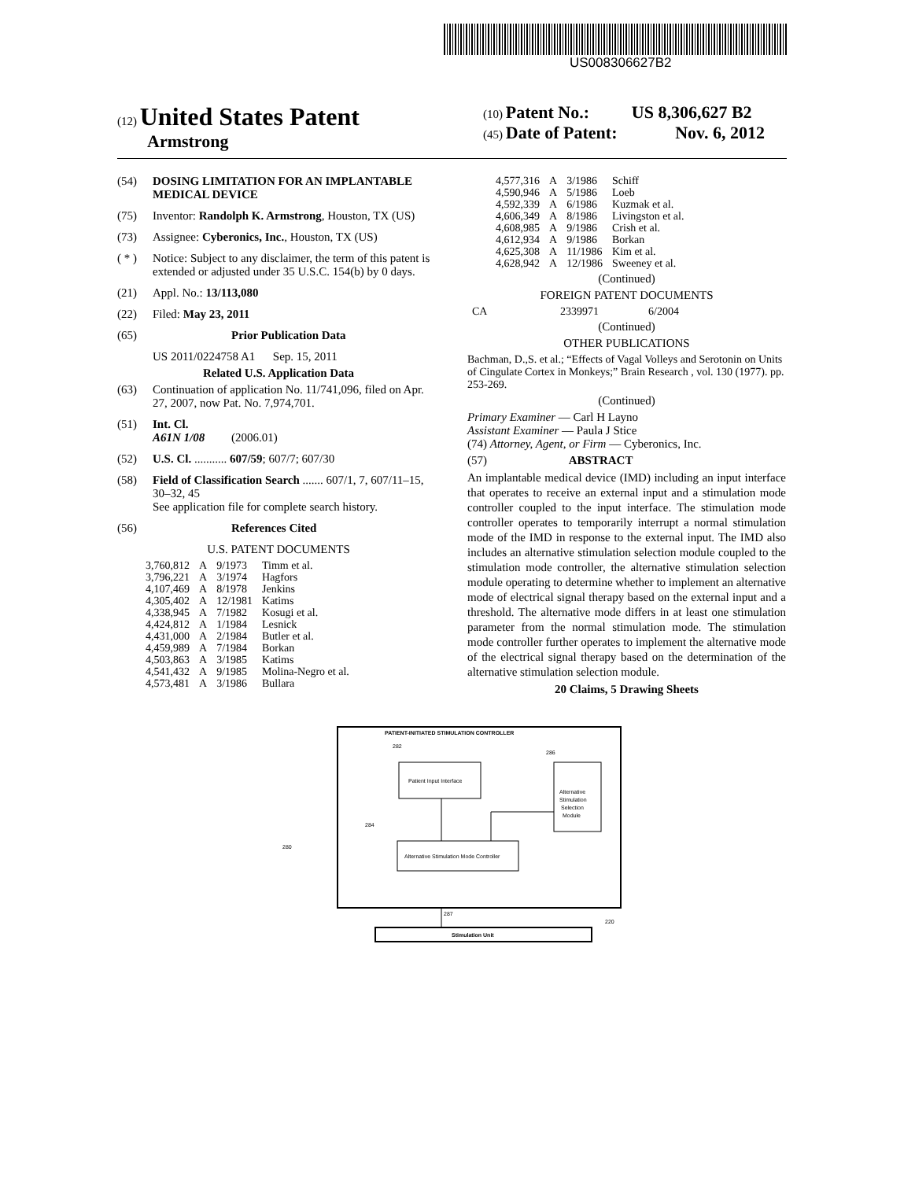US008306627B2
(12) United States Patent
Armstrong
(10) Patent No.: US 8,306,627 B2
(45) Date of Patent: Nov. 6, 2012
(54) DOSING LIMITATION FOR AN IMPLANTABLE MEDICAL DEVICE
(75) Inventor: Randolph K. Armstrong, Houston, TX (US)
(73) Assignee: Cyberonics, Inc., Houston, TX (US)
( * ) Notice: Subject to any disclaimer, the term of this patent is extended or adjusted under 35 U.S.C. 154(b) by 0 days.
(21) Appl. No.: 13/113,080
(22) Filed: May 23, 2011
(65) Prior Publication Data
US 2011/0224758 A1 Sep. 15, 2011
Related U.S. Application Data
(63) Continuation of application No. 11/741,096, filed on Apr. 27, 2007, now Pat. No. 7,974,701.
(51) Int. Cl.
A61N 1/08 (2006.01)
(52) U.S. Cl. ........... 607/59; 607/7; 607/30
(58) Field of Classification Search ....... 607/1, 7, 607/11–15, 30–32, 45
See application file for complete search history.
(56) References Cited
U.S. PATENT DOCUMENTS
| 3,760,812 | A | 9/1973 | Timm et al. |
| 3,796,221 | A | 3/1974 | Hagfors |
| 4,107,469 | A | 8/1978 | Jenkins |
| 4,305,402 | A | 12/1981 | Katims |
| 4,338,945 | A | 7/1982 | Kosugi et al. |
| 4,424,812 | A | 1/1984 | Lesnick |
| 4,431,000 | A | 2/1984 | Butler et al. |
| 4,459,989 | A | 7/1984 | Borkan |
| 4,503,863 | A | 3/1985 | Katims |
| 4,541,432 | A | 9/1985 | Molina-Negro et al. |
| 4,573,481 | A | 3/1986 | Bullara |
| 4,577,316 | A | 3/1986 | Schiff |
| 4,590,946 | A | 5/1986 | Loeb |
| 4,592,339 | A | 6/1986 | Kuzmak et al. |
| 4,606,349 | A | 8/1986 | Livingston et al. |
| 4,608,985 | A | 9/1986 | Crish et al. |
| 4,612,934 | A | 9/1986 | Borkan |
| 4,625,308 | A | 11/1986 | Kim et al. |
| 4,628,942 | A | 12/1986 | Sweeney et al. |
(Continued)
FOREIGN PATENT DOCUMENTS
| CA | 2339971 | 6/2004 |
(Continued)
OTHER PUBLICATIONS
Bachman, D.,S. et al.; “Effects of Vagal Volleys and Serotonin on Units of Cingulate Cortex in Monkeys;” Brain Research , vol. 130 (1977). pp. 253-269.
(Continued)
Primary Examiner — Carl H Layno
Assistant Examiner — Paula J Stice
(74) Attorney, Agent, or Firm — Cyberonics, Inc.
(57) ABSTRACT
An implantable medical device (IMD) including an input interface that operates to receive an external input and a stimulation mode controller coupled to the input interface. The stimulation mode controller operates to temporarily interrupt a normal stimulation mode of the IMD in response to the external input. The IMD also includes an alternative stimulation selection module coupled to the stimulation mode controller, the alternative stimulation selection module operating to determine whether to implement an alternative mode of electrical signal therapy based on the external input and a threshold. The alternative mode differs in at least one stimulation parameter from the normal stimulation mode. The stimulation mode controller further operates to implement the alternative mode of the electrical signal therapy based on the determination of the alternative stimulation selection module.
20 Claims, 5 Drawing Sheets
PATIENT-INITIATED STIMULATION CONTROLLER
Patient Input Interface
Alternative
Stimulation
Selection
Module
Alternative Stimulation Mode Controller
282
286
284
280
287
220
Stimulation Unit